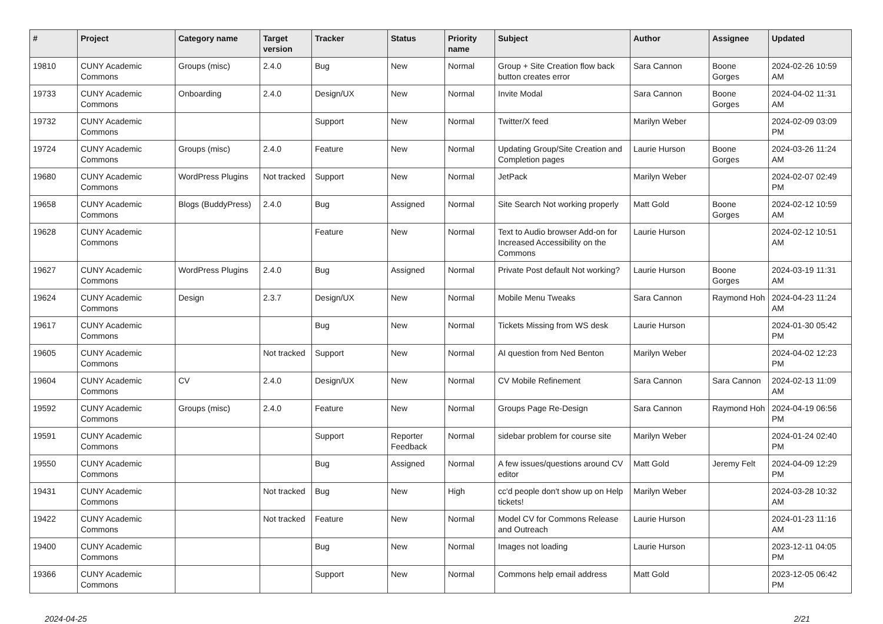| # | Project | Category name | Target version | Tracker | Status | Priority name | Subject | Author | Assignee | Updated |
| --- | --- | --- | --- | --- | --- | --- | --- | --- | --- | --- |
| 19810 | CUNY Academic Commons | Groups (misc) | 2.4.0 | Bug | New | Normal | Group + Site Creation flow back button creates error | Sara Cannon | Boone Gorges | 2024-02-26 10:59 AM |
| 19733 | CUNY Academic Commons | Onboarding | 2.4.0 | Design/UX | New | Normal | Invite Modal | Sara Cannon | Boone Gorges | 2024-04-02 11:31 AM |
| 19732 | CUNY Academic Commons | | | Support | New | Normal | Twitter/X feed | Marilyn Weber | | 2024-02-09 03:09 PM |
| 19724 | CUNY Academic Commons | Groups (misc) | 2.4.0 | Feature | New | Normal | Updating Group/Site Creation and Completion pages | Laurie Hurson | Boone Gorges | 2024-03-26 11:24 AM |
| 19680 | CUNY Academic Commons | WordPress Plugins | Not tracked | Support | New | Normal | JetPack | Marilyn Weber | | 2024-02-07 02:49 PM |
| 19658 | CUNY Academic Commons | Blogs (BuddyPress) | 2.4.0 | Bug | Assigned | Normal | Site Search Not working properly | Matt Gold | Boone Gorges | 2024-02-12 10:59 AM |
| 19628 | CUNY Academic Commons | | | Feature | New | Normal | Text to Audio browser Add-on for Increased Accessibility on the Commons | Laurie Hurson | | 2024-02-12 10:51 AM |
| 19627 | CUNY Academic Commons | WordPress Plugins | 2.4.0 | Bug | Assigned | Normal | Private Post default Not working? | Laurie Hurson | Boone Gorges | 2024-03-19 11:31 AM |
| 19624 | CUNY Academic Commons | Design | 2.3.7 | Design/UX | New | Normal | Mobile Menu Tweaks | Sara Cannon | Raymond Hoh | 2024-04-23 11:24 AM |
| 19617 | CUNY Academic Commons | | | Bug | New | Normal | Tickets Missing from WS desk | Laurie Hurson | | 2024-01-30 05:42 PM |
| 19605 | CUNY Academic Commons | | Not tracked | Support | New | Normal | AI question from Ned Benton | Marilyn Weber | | 2024-04-02 12:23 PM |
| 19604 | CUNY Academic Commons | CV | 2.4.0 | Design/UX | New | Normal | CV Mobile Refinement | Sara Cannon | Sara Cannon | 2024-02-13 11:09 AM |
| 19592 | CUNY Academic Commons | Groups (misc) | 2.4.0 | Feature | New | Normal | Groups Page Re-Design | Sara Cannon | Raymond Hoh | 2024-04-19 06:56 PM |
| 19591 | CUNY Academic Commons | | | Support | Reporter Feedback | Normal | sidebar problem for course site | Marilyn Weber | | 2024-01-24 02:40 PM |
| 19550 | CUNY Academic Commons | | | Bug | Assigned | Normal | A few issues/questions around CV editor | Matt Gold | Jeremy Felt | 2024-04-09 12:29 PM |
| 19431 | CUNY Academic Commons | | Not tracked | Bug | New | High | cc'd people don't show up on Help tickets! | Marilyn Weber | | 2024-03-28 10:32 AM |
| 19422 | CUNY Academic Commons | | Not tracked | Feature | New | Normal | Model CV for Commons Release and Outreach | Laurie Hurson | | 2024-01-23 11:16 AM |
| 19400 | CUNY Academic Commons | | | Bug | New | Normal | Images not loading | Laurie Hurson | | 2023-12-11 04:05 PM |
| 19366 | CUNY Academic Commons | | | Support | New | Normal | Commons help email address | Matt Gold | | 2023-12-05 06:42 PM |
2024-04-25 2/21